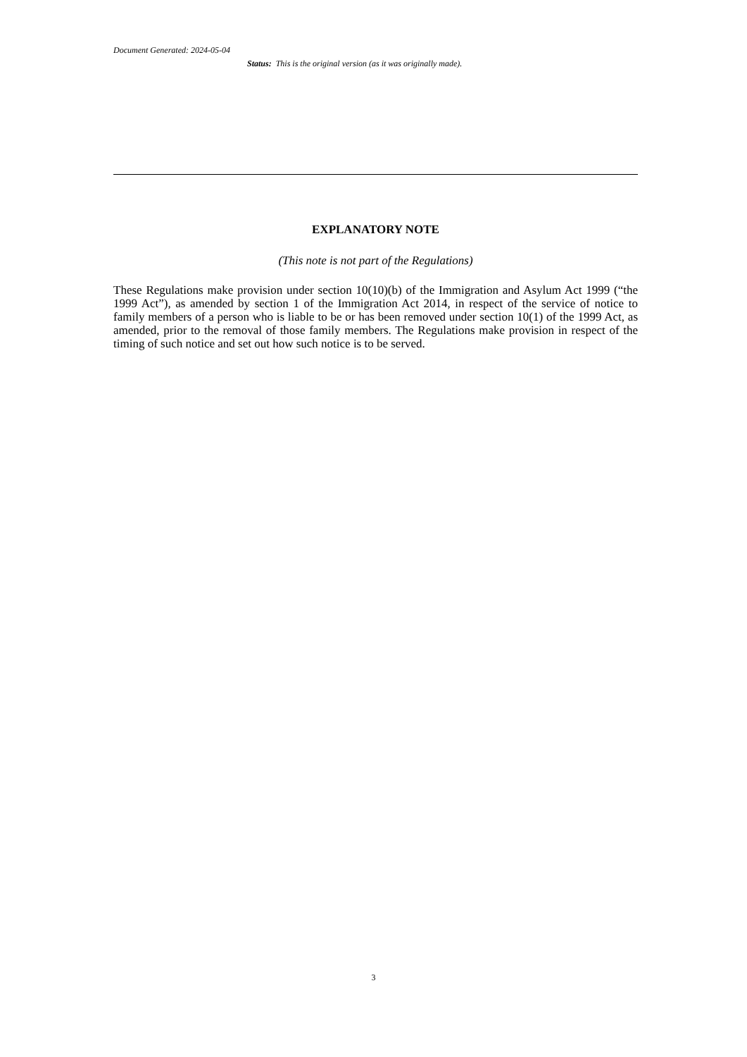Document Generated: 2024-05-04
Status: This is the original version (as it was originally made).
EXPLANATORY NOTE
(This note is not part of the Regulations)
These Regulations make provision under section 10(10)(b) of the Immigration and Asylum Act 1999 (“the 1999 Act”), as amended by section 1 of the Immigration Act 2014, in respect of the service of notice to family members of a person who is liable to be or has been removed under section 10(1) of the 1999 Act, as amended, prior to the removal of those family members. The Regulations make provision in respect of the timing of such notice and set out how such notice is to be served.
3